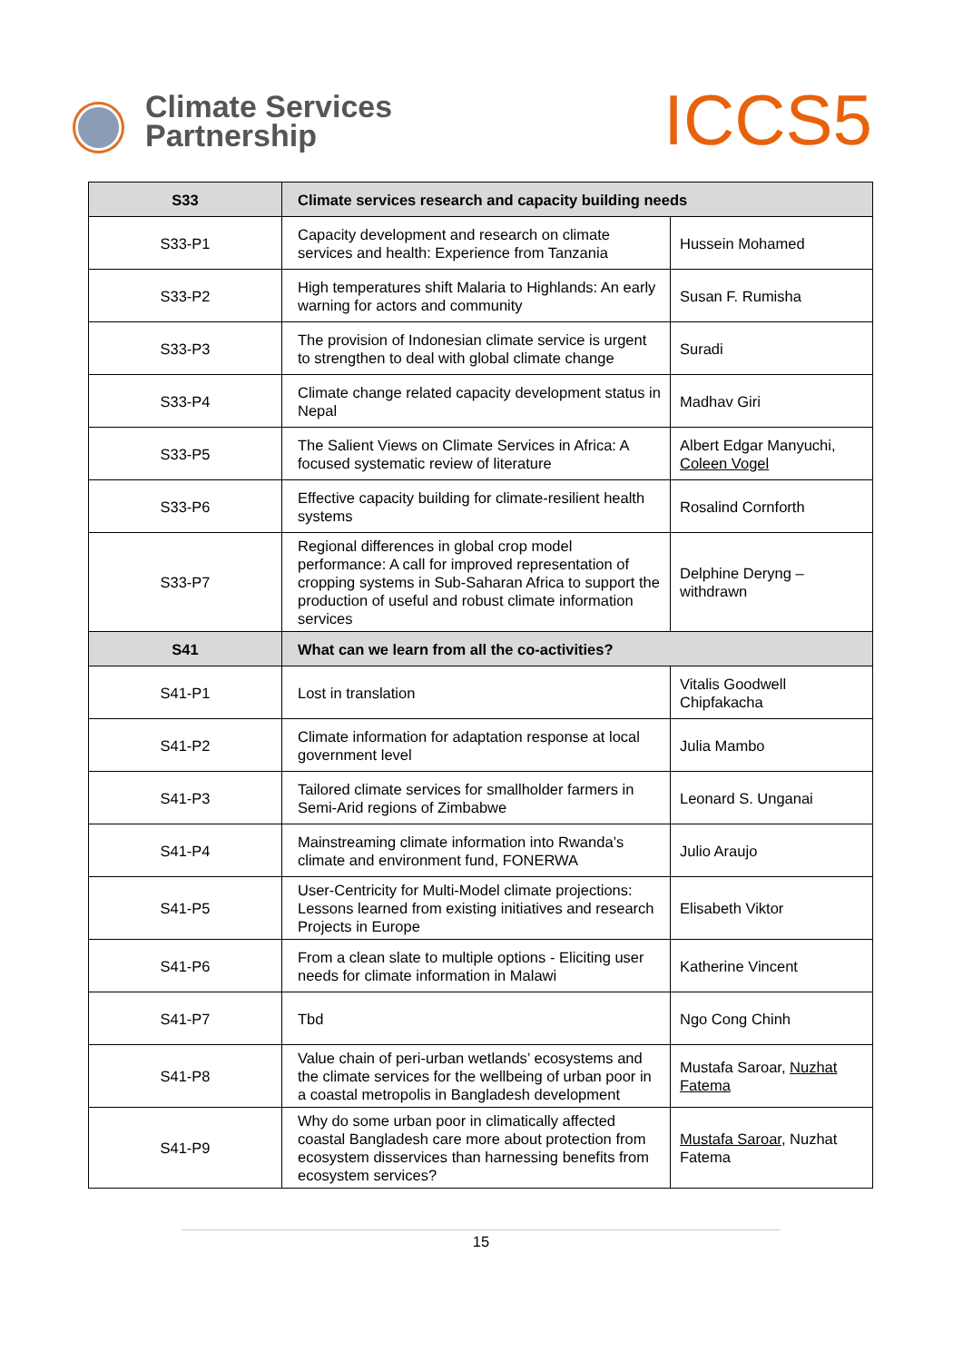Climate Services
Partnership
ICCS5
| S33 | Climate services research and capacity building needs | |
| --- | --- | --- |
| S33-P1 | Capacity development and research on climate services and health: Experience from Tanzania | Hussein Mohamed |
| S33-P2 | High temperatures shift Malaria to Highlands: An early warning for actors and community | Susan F. Rumisha |
| S33-P3 | The provision of Indonesian climate service is urgent to strengthen to deal with global climate change | Suradi |
| S33-P4 | Climate change related capacity development status in Nepal | Madhav Giri |
| S33-P5 | The Salient Views on Climate Services in Africa: A focused systematic review of literature | Albert Edgar Manyuchi, Coleen Vogel |
| S33-P6 | Effective capacity building for climate-resilient health systems | Rosalind Cornforth |
| S33-P7 | Regional differences in global crop model performance: A call for improved representation of cropping systems in Sub-Saharan Africa to support the production of useful and robust climate information services | Delphine Deryng – withdrawn |
| S41 | What can we learn from all the co-activities? | |
| S41-P1 | Lost in translation | Vitalis Goodwell Chipfakacha |
| S41-P2 | Climate information for adaptation response at local government level | Julia Mambo |
| S41-P3 | Tailored climate services for smallholder farmers in Semi-Arid regions of Zimbabwe | Leonard S. Unganai |
| S41-P4 | Mainstreaming climate information into Rwanda’s climate and environment fund, FONERWA | Julio Araujo |
| S41-P5 | User-Centricity for Multi-Model climate projections: Lessons learned from existing initiatives and research Projects in Europe | Elisabeth Viktor |
| S41-P6 | From a clean slate to multiple options - Eliciting user needs for climate information in Malawi | Katherine Vincent |
| S41-P7 | Tbd | Ngo Cong Chinh |
| S41-P8 | Value chain of peri-urban wetlands’ ecosystems and the climate services for the wellbeing of urban poor in a coastal metropolis in Bangladesh development | Mustafa Saroar, Nuzhat Fatema |
| S41-P9 | Why do some urban poor in climatically affected coastal Bangladesh care more about protection from ecosystem disservices than harnessing benefits from ecosystem services? | Mustafa Saroar , Nuzhat Fatema |
15